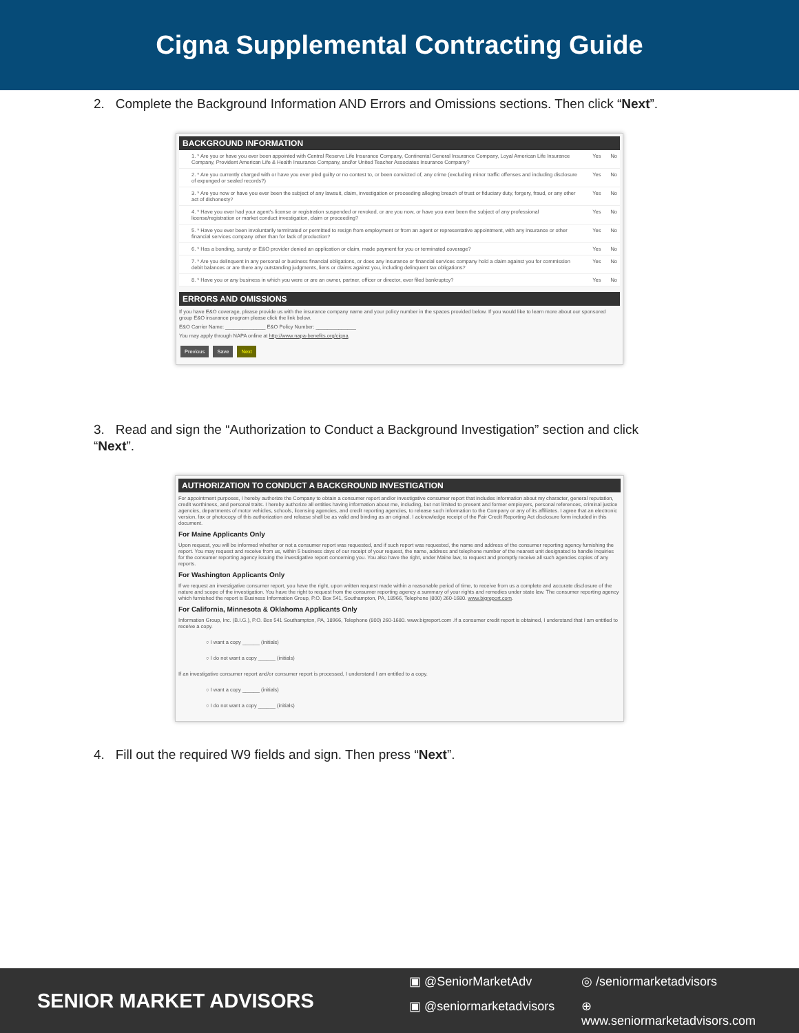Cigna Supplemental Contracting Guide
2. Complete the Background Information AND Errors and Omissions sections. Then click “Next”.
BACKGROUND INFORMATION
1. * Are you or have you ever been appointed with Central Reserve Life Insurance Company, Continental General Insurance Company, Loyal American Life Insurance Company, Provident American Life & Health Insurance Company, and/or United Teacher Associates Insurance Company? Yes No
2. * Are you currently charged with or have you ever pled guilty or no contest to, or been convicted of, any crime (excluding minor traffic offenses and including disclosure of expunged or sealed records?) Yes No
3. * Are you now or have you ever been the subject of any lawsuit, claim, investigation or proceeding alleging breach of trust or fiduciary duty, forgery, fraud, or any other act of dishonesty? Yes No
4. * Have you ever had your agent's license or registration suspended or revoked, or are you now, or have you ever been the subject of any professional license/registration or market conduct investigation, claim or proceeding? Yes No
5. * Have you ever been involuntarily terminated or permitted to resign from employment or from an agent or representative appointment, with any insurance or other financial services company other than for lack of production? Yes No
6. * Has a bonding, surety or E&O provider denied an application or claim, made payment for you or terminated coverage? Yes No
7. * Are you delinquent in any personal or business financial obligations, or does any insurance or financial services company hold a claim against you for commission debit balances or are there any outstanding judgments, liens or claims against you, including delinquent tax obligations? Yes No
8. * Have you or any business in which you were or are an owner, partner, officer or director, ever filed bankruptcy? Yes No
ERRORS AND OMISSIONS
If you have E&O coverage, please provide us with the insurance company name and your policy number in the spaces provided below. If you would like to learn more about our sponsored group E&O insurance program please click the link below.
E&O Carrier Name: ______________ E&O Policy Number: ______________
You may apply through NAPA online at http://www.napa-benefits.org/cigna.
Previous Save Next
3. Read and sign the “Authorization to Conduct a Background Investigation” section and click “Next”.
AUTHORIZATION TO CONDUCT A BACKGROUND INVESTIGATION
For appointment purposes, I hereby authorize the Company to obtain a consumer report and/or investigative consumer report that includes information about my character, general reputation, credit worthiness, and personal traits. I hereby authorize all entities having information about me, including, but not limited to present and former employers, personal references, criminal justice agencies, departments of motor vehicles, schools, licensing agencies, and credit reporting agencies, to release such information to the Company or any of its affiliates. I agree that an electronic version, fax or photocopy of this authorization and release shall be as valid and binding as an original. I acknowledge receipt of the Fair Credit Reporting Act disclosure form included in this document.
For Maine Applicants Only
Upon request, you will be informed whether or not a consumer report was requested, and if such report was requested, the name and address of the consumer reporting agency furnishing the report. You may request and receive from us, within 5 business days of our receipt of your request, the name, address and telephone number of the nearest unit designated to handle inquiries for the consumer reporting agency issuing the investigative report concerning you. You also have the right, under Maine law, to request and promptly receive all such agencies copies of any reports.
For Washington Applicants Only
If we request an investigative consumer report, you have the right, upon written request made within a reasonable period of time, to receive from us a complete and accurate disclosure of the nature and scope of the investigation. You have the right to request from the consumer reporting agency a summary of your rights and remedies under state law. The consumer reporting agency which furnished the report is Business Information Group, P.O. Box 541, Southampton, PA, 18966, Telephone (800) 260-1680. www.bigreport.com.
For California, Minnesota & Oklahoma Applicants Only
Information Group, Inc. (B.I.G.), P.O. Box 541 Southampton, PA, 18966, Telephone (800) 260-1680. www.bigreport.com .If a consumer credit report is obtained, I understand that I am entitled to receive a copy.
○ I want a copy ______ (initials)
○ I do not want a copy ______ (initials)
If an investigative consumer report and/or consumer report is processed, I understand I am entitled to a copy.
○ I want a copy ______ (initials)
○ I do not want a copy ______ (initials)
4. Fill out the required W9 fields and sign. Then press “Next”.
SENIOR MARKET ADVISORS
▣ @SeniorMarketAdv ◎ /seniormarketadvisors ▣ @seniormarketadvisors ⊕ www.seniormarketadvisors.com